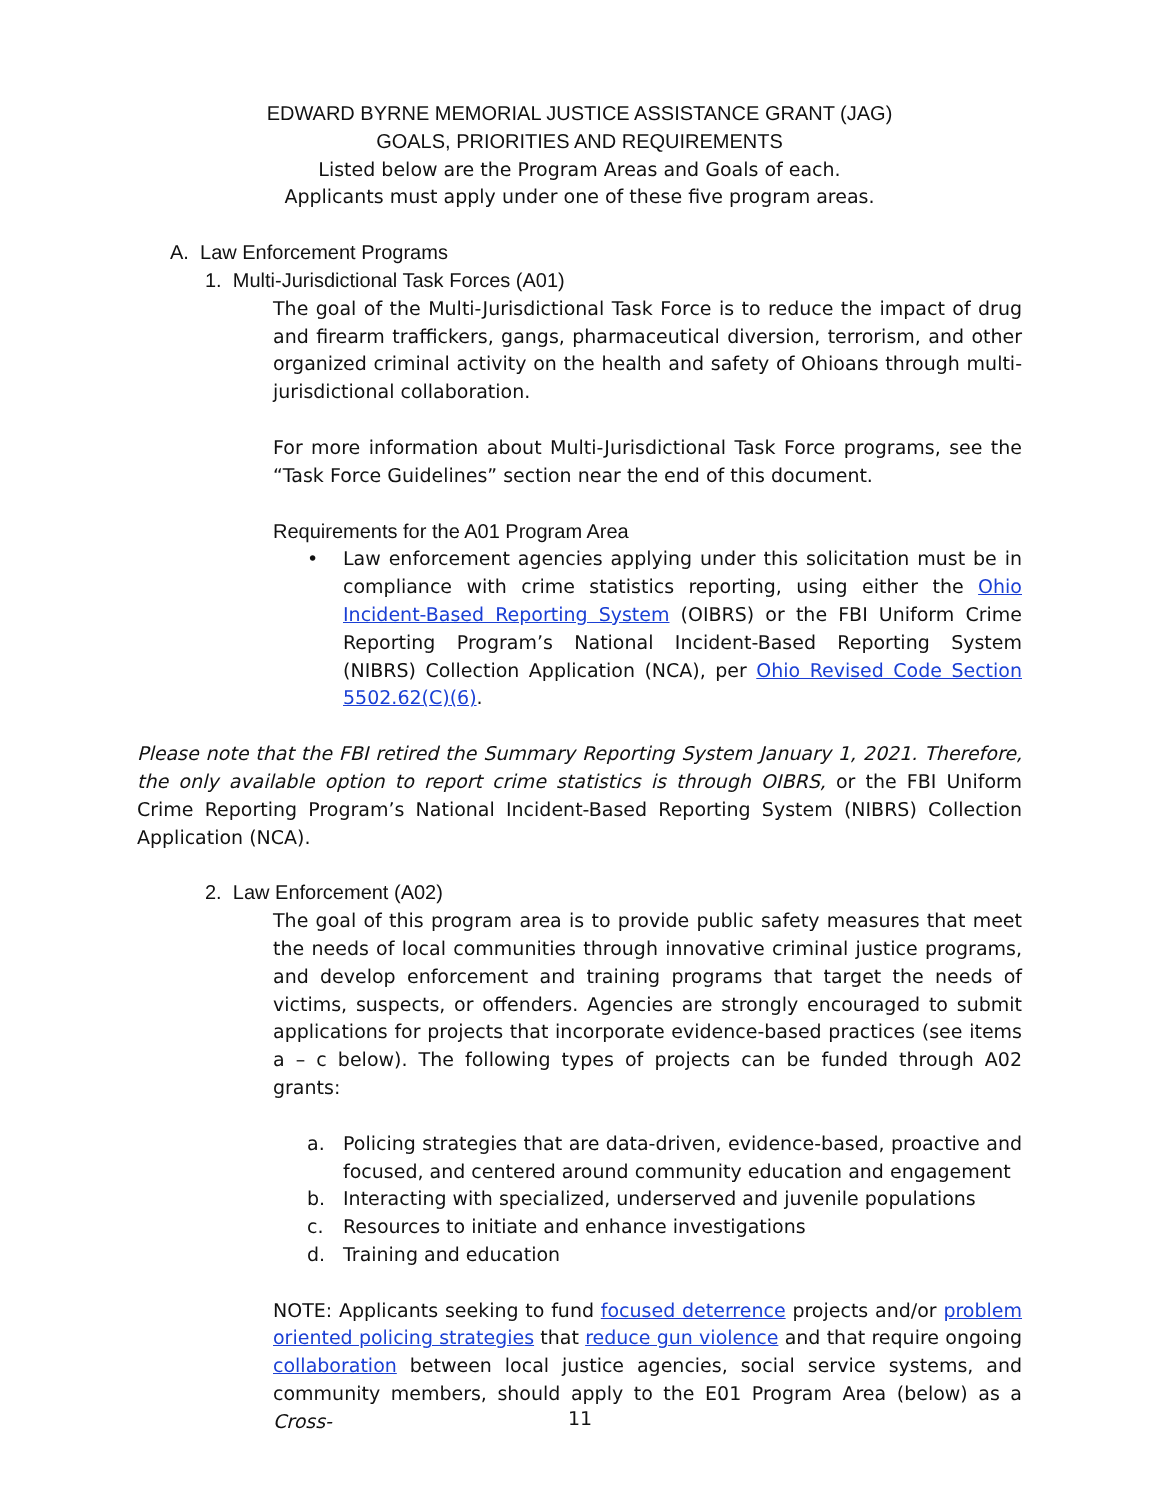EDWARD BYRNE MEMORIAL JUSTICE ASSISTANCE GRANT (JAG)
GOALS, PRIORITIES AND REQUIREMENTS
Listed below are the Program Areas and Goals of each.
Applicants must apply under one of these five program areas.
A. Law Enforcement Programs
1. Multi-Jurisdictional Task Forces (A01)
The goal of the Multi-Jurisdictional Task Force is to reduce the impact of drug and firearm traffickers, gangs, pharmaceutical diversion, terrorism, and other organized criminal activity on the health and safety of Ohioans through multi-jurisdictional collaboration.
For more information about Multi-Jurisdictional Task Force programs, see the “Task Force Guidelines” section near the end of this document.
Requirements for the A01 Program Area
• Law enforcement agencies applying under this solicitation must be in compliance with crime statistics reporting, using either the Ohio Incident-Based Reporting System (OIBRS) or the FBI Uniform Crime Reporting Program’s National Incident-Based Reporting System (NIBRS) Collection Application (NCA), per Ohio Revised Code Section 5502.62(C)(6).
Please note that the FBI retired the Summary Reporting System January 1, 2021. Therefore, the only available option to report crime statistics is through OIBRS, or the FBI Uniform Crime Reporting Program’s National Incident-Based Reporting System (NIBRS) Collection Application (NCA).
2. Law Enforcement (A02)
The goal of this program area is to provide public safety measures that meet the needs of local communities through innovative criminal justice programs, and develop enforcement and training programs that target the needs of victims, suspects, or offenders. Agencies are strongly encouraged to submit applications for projects that incorporate evidence-based practices (see items a – c below). The following types of projects can be funded through A02 grants:
a. Policing strategies that are data-driven, evidence-based, proactive and focused, and centered around community education and engagement
b. Interacting with specialized, underserved and juvenile populations
c. Resources to initiate and enhance investigations
d. Training and education
NOTE: Applicants seeking to fund focused deterrence projects and/or problem oriented policing strategies that reduce gun violence and that require ongoing collaboration between local justice agencies, social service systems, and community members, should apply to the E01 Program Area (below) as a Cross-
11